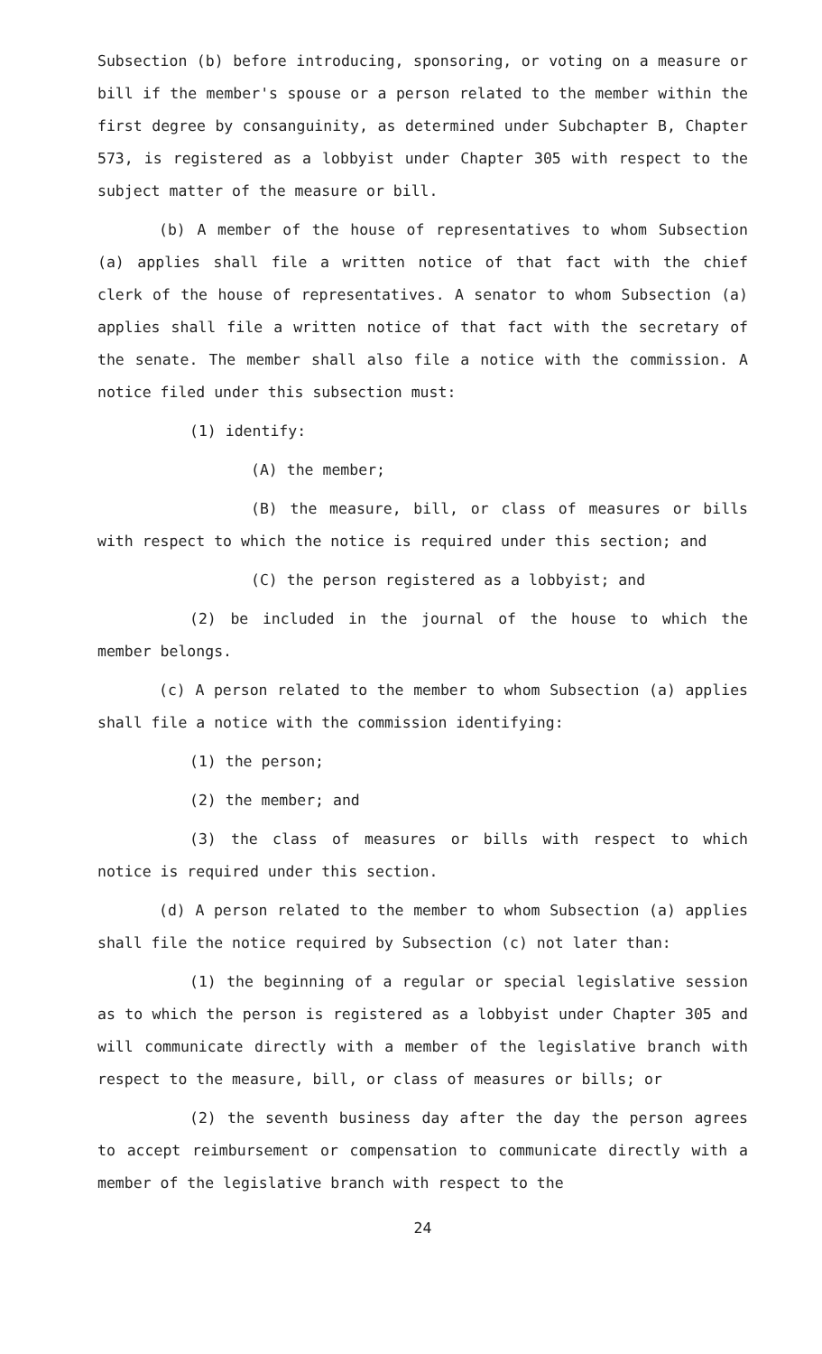Subsection (b) before introducing, sponsoring, or voting on a measure or bill if the member's spouse or a person related to the member within the first degree by consanguinity, as determined under Subchapter B, Chapter 573, is registered as a lobbyist under Chapter 305 with respect to the subject matter of the measure or bill.
(b) A member of the house of representatives to whom Subsection (a) applies shall file a written notice of that fact with the chief clerk of the house of representatives. A senator to whom Subsection (a) applies shall file a written notice of that fact with the secretary of the senate. The member shall also file a notice with the commission. A notice filed under this subsection must:
(1) identify:
(A) the member;
(B) the measure, bill, or class of measures or bills with respect to which the notice is required under this section; and
(C) the person registered as a lobbyist; and
(2) be included in the journal of the house to which the member belongs.
(c) A person related to the member to whom Subsection (a) applies shall file a notice with the commission identifying:
(1) the person;
(2) the member; and
(3) the class of measures or bills with respect to which notice is required under this section.
(d) A person related to the member to whom Subsection (a) applies shall file the notice required by Subsection (c) not later than:
(1) the beginning of a regular or special legislative session as to which the person is registered as a lobbyist under Chapter 305 and will communicate directly with a member of the legislative branch with respect to the measure, bill, or class of measures or bills; or
(2) the seventh business day after the day the person agrees to accept reimbursement or compensation to communicate directly with a member of the legislative branch with respect to the
24